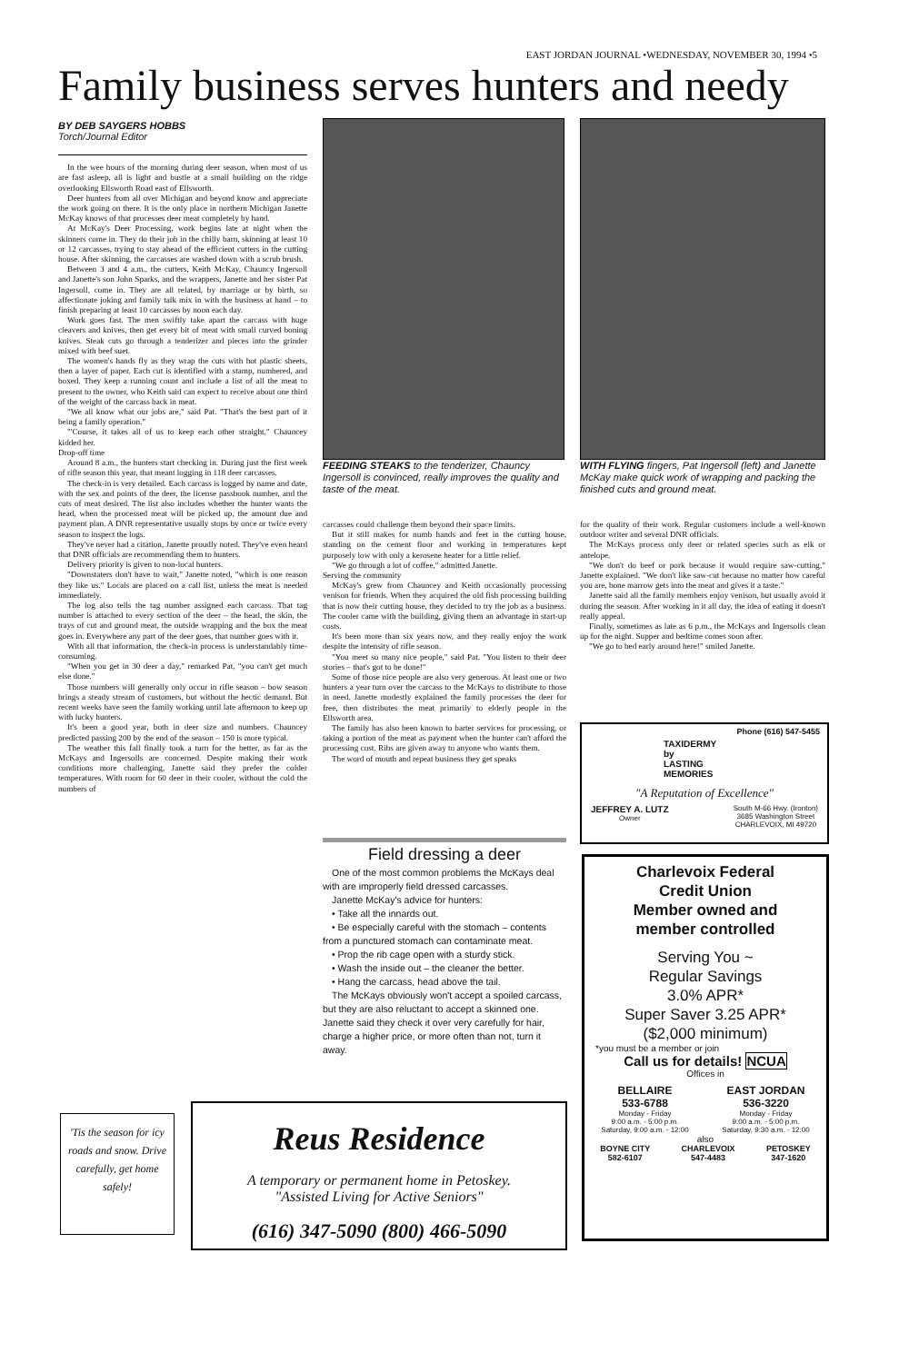EAST JORDAN JOURNAL •WEDNESDAY, NOVEMBER 30, 1994 •5
Family business serves hunters and needy
BY DEB SAYGERS HOBBS
Torch/Journal Editor
In the wee hours of the morning during deer season, when most of us are fast asleep, all is light and bustle at a small building on the ridge overlooking Ellsworth Road east of Ellsworth.
Deer hunters from all over Michigan and beyond know and appreciate the work going on there. It is the only place in northern Michigan Janette McKay knows of that processes deer meat completely by hand.
At McKay's Deer Processing, work begins late at night when the skinners come in. They do their job in the chilly barn, skinning at least 10 or 12 carcasses, trying to stay ahead of the efficient cutters in the cutting house. After skinning, the carcasses are washed down with a scrub brush.
Between 3 and 4 a.m., the cutters, Keith McKay, Chauncy Ingersoll and Janette's son John Sparks, and the wrappers, Janette and her sister Pat Ingersoll, come in. They are all related, by marriage or by birth, so affectionate joking and family talk mix in with the business at hand – to finish preparing at least 10 carcasses by noon each day.
Work goes fast. The men swiftly take apart the carcass with huge cleavers and knives, then get every bit of meat with small curved boning knives. Steak cuts go through a tenderizer and pieces into the grinder mixed with beef suet.
The women's hands fly as they wrap the cuts with hot plastic sheets, then a layer of paper. Each cut is identified with a stamp, numbered, and boxed. They keep a running count and include a list of all the meat to present to the owner, who Keith said can expect to receive about one third of the weight of the carcass back in meat.
"We all know what our jobs are," said Pat. "That's the best part of it being a family operation."
"'Course, it takes all of us to keep each other straight," Chauncey kidded her.
Drop-off time
Around 8 a.m., the hunters start checking in. During just the first week of rifle season this year, that meant logging in 118 deer carcasses.
The check-in is very detailed. Each carcass is logged by name and date, with the sex and points of the deer, the license passbook number, and the cuts of meat desired. The list also includes whether the hunter wants the head, when the processed meat will be picked up, the amount due and payment plan. A DNR representative usually stops by once or twice every season to inspect the logs.
They've never had a citation, Janette proudly noted. They've even heard that DNR officials are recommending them to hunters.
Delivery priority is given to non-local hunters.
"Downstaters don't have to wait," Janette noted, "which is one reason they like us." Locals are placed on a call list, unless the meat is needed immediately.
The log also tells the tag number assigned each carcass. That tag number is attached to every section of the deer – the head, the skin, the trays of cut and ground meat, the outside wrapping and the box the meat goes in. Everywhere any part of the deer goes, that number goes with it.
With all that information, the check-in process is understandably time-consuming.
"When you get in 30 deer a day," remarked Pat, "you can't get much else done."
Those numbers will generally only occur in rifle season – bow season brings a steady stream of customers, but without the hectic demand. But recent weeks have seen the family working until late afternoon to keep up with lucky hunters.
It's been a good year, both in deer size and numbers. Chauncey predicted passing 200 by the end of the season – 150 is more typical.
The weather this fall finally took a turn for the better, as far as the McKays and Ingersolls are concerned. Despite making their work conditions more challenging, Janette said they prefer the colder temperatures. With room for 60 deer in their cooler, without the cold the numbers of
FEEDING STEAKS to the tenderizer, Chauncy Ingersoll is convinced, really improves the quality and taste of the meat.
WITH FLYING fingers, Pat Ingersoll (left) and Janette McKay make quick work of wrapping and packing the finished cuts and ground meat.
carcasses could challenge them beyond their space limits.
But it still makes for numb hands and feet in the cutting house, standing on the cement floor and working in temperatures kept purposely low with only a kerosene heater for a little relief.
"We go through a lot of coffee," admitted Janette.
Serving the community
McKay's grew from Chauncey and Keith occasionally processing venison for friends. When they acquired the old fish processing building that is now their cutting house, they decided to try the job as a business. The cooler came with the building, giving them an advantage in start-up costs.
It's been more than six years now, and they really enjoy the work despite the intensity of rifle season.
"You meet so many nice people," said Pat. "You listen to their deer stories – that's got to be done!"
Some of those nice people are also very generous. At least one or two hunters a year turn over the carcass to the McKays to distribute to those in need. Janette modestly explained the family processes the deer for free, then distributes the meat primarily to elderly people in the Ellsworth area.
The family has also been known to barter services for processing, or taking a portion of the meat as payment when the hunter can't afford the processing cost. Ribs are given away to anyone who wants them.
The word of mouth and repeat business they get speaks
for the quality of their work. Regular customers include a well-known outdoor writer and several DNR officials.
The McKays process only deer or related species such as elk or antelope.
"We don't do beef or pork because it would require saw-cutting," Janette explained. "We don't like saw-cut because no matter how careful you are, bone marrow gets into the meat and gives it a taste."
Janette said all the family members enjoy venison, but usually avoid it during the season. After working in it all day, the idea of eating it doesn't really appeal.
Finally, sometimes as late as 6 p.m., the McKays and Ingersolls clean up for the night. Supper and bedtime comes soon after.
"We go to bed early around here!" smiled Janette.
Field dressing a deer
One of the most common problems the McKays deal with are improperly field dressed carcasses.
Janette McKay's advice for hunters:
• Take all the innards out.
• Be especially careful with the stomach – contents
from a punctured stomach can contaminate meat.
• Prop the rib cage open with a sturdy stick.
• Wash the inside out – the cleaner the better.
• Hang the carcass, head above the tail.
The McKays obviously won't accept a spoiled carcass, but they are also reluctant to accept a skinned one. Janette said they check it over very carefully for hair, charge a higher price, or more often than not, turn it away.
Phone (616) 547-5455
TAXIDERMY
by
LASTING
MEMORIES
"A Reputation of Excellence"
JEFFREY A. LUTZ
Owner South M-66 Hwy. (Ironton)
3685 Washington Street
CHARLEVOIX, MI 49720
Charlevoix Federal
Credit Union
Member owned and
member controlled
Serving You ~
Regular Savings
3.0% APR*
Super Saver 3.25 APR*
($2,000 minimum)
*you must be a member or join
Call us for details! NCUA
Offices in
BELLAIRE
533-6788
Monday - Friday
9:00 a.m. - 5:00 p.m.
Saturday, 9:00 a.m. - 12:00
EAST JORDAN
536-3220
Monday - Friday
9:00 a.m. - 5:00 p.m.
Saturday, 9:30 a.m. - 12:00
also
BOYNE CITY
582-6107
CHARLEVOIX
547-4483
PETOSKEY
347-1620
'Tis the season for icy roads and snow. Drive carefully, get home safely!
Reus Residence
A temporary or permanent home in Petoskey.
"Assisted Living for Active Seniors"
(616) 347-5090 (800) 466-5090